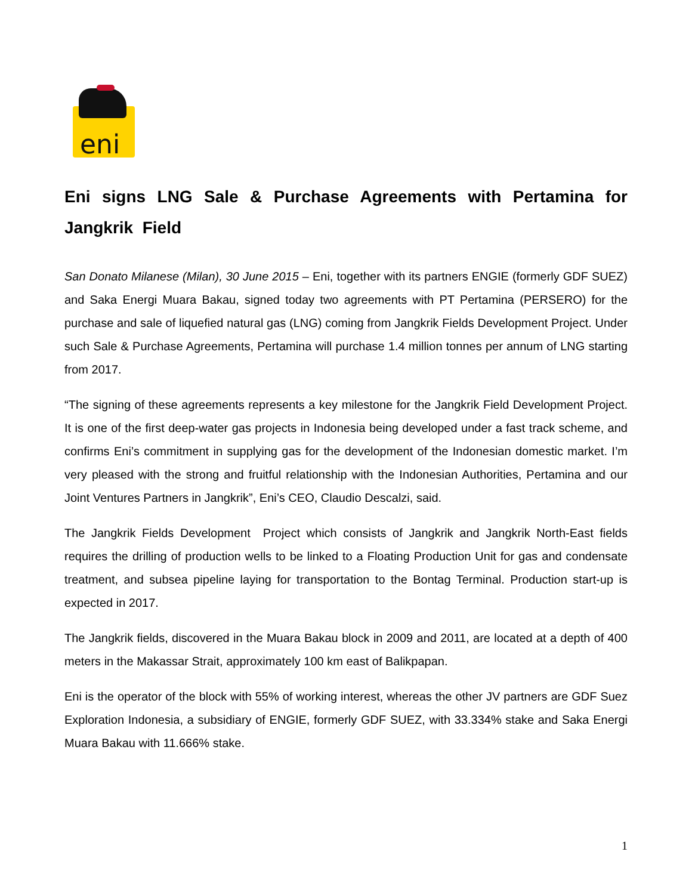eni
Eni signs LNG Sale & Purchase Agreements with Pertamina for Jangkrik Field
San Donato Milanese (Milan), 30 June 2015 – Eni, together with its partners ENGIE (formerly GDF SUEZ) and Saka Energi Muara Bakau, signed today two agreements with PT Pertamina (PERSERO) for the purchase and sale of liquefied natural gas (LNG) coming from Jangkrik Fields Development Project. Under such Sale & Purchase Agreements, Pertamina will purchase 1.4 million tonnes per annum of LNG starting from 2017.
“The signing of these agreements represents a key milestone for the Jangkrik Field Development Project. It is one of the first deep-water gas projects in Indonesia being developed under a fast track scheme, and confirms Eni’s commitment in supplying gas for the development of the Indonesian domestic market. I’m very pleased with the strong and fruitful relationship with the Indonesian Authorities, Pertamina and our Joint Ventures Partners in Jangkrik”, Eni’s CEO, Claudio Descalzi, said.
The Jangkrik Fields Development Project which consists of Jangkrik and Jangkrik North-East fields requires the drilling of production wells to be linked to a Floating Production Unit for gas and condensate treatment, and subsea pipeline laying for transportation to the Bontag Terminal. Production start-up is expected in 2017.
The Jangkrik fields, discovered in the Muara Bakau block in 2009 and 2011, are located at a depth of 400 meters in the Makassar Strait, approximately 100 km east of Balikpapan.
Eni is the operator of the block with 55% of working interest, whereas the other JV partners are GDF Suez Exploration Indonesia, a subsidiary of ENGIE, formerly GDF SUEZ, with 33.334% stake and Saka Energi Muara Bakau with 11.666% stake.
1